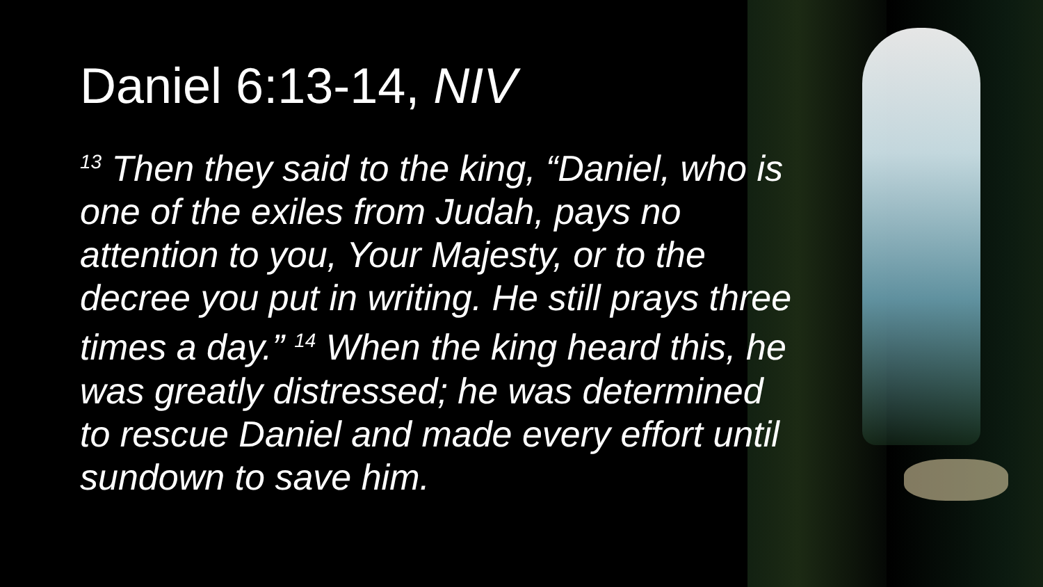Daniel 6:13-14, NIV
<sup>13</sup> Then they said to the king, “Daniel, who is one of the exiles from Judah, pays no attention to you, Your Majesty, or to the decree you put in writing. He still prays three times a day.” <sup>14</sup> When the king heard this, he was greatly distressed; he was determined to rescue Daniel and made every effort until sundown to save him.